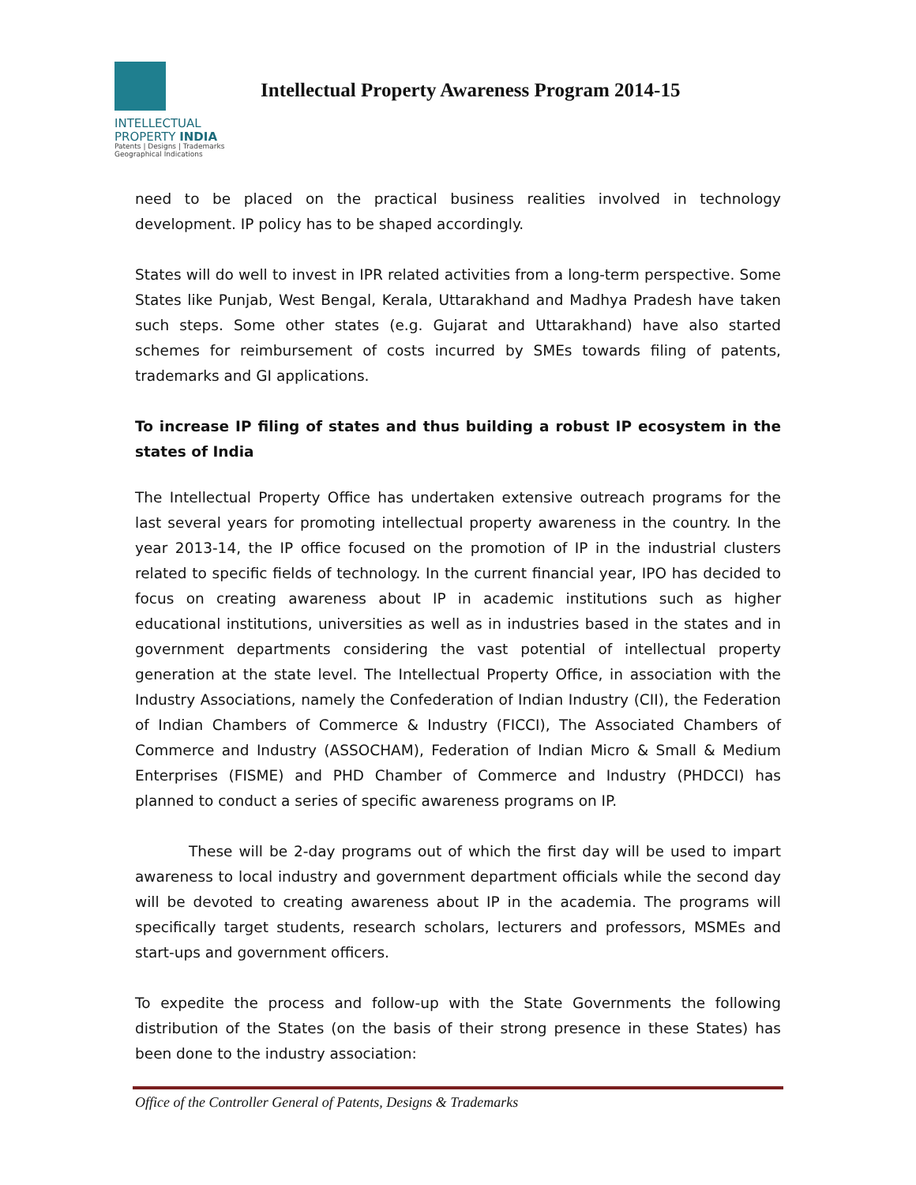INTELLECTUAL
PROPERTY INDIA
Patents | Designs | Trademarks
Geographical Indications
Intellectual Property Awareness Program 2014-15
need to be placed on the practical business realities involved in technology development. IP policy has to be shaped accordingly.
States will do well to invest in IPR related activities from a long-term perspective. Some States like Punjab, West Bengal, Kerala, Uttarakhand and Madhya Pradesh have taken such steps. Some other states (e.g. Gujarat and Uttarakhand) have also started schemes for reimbursement of costs incurred by SMEs towards filing of patents, trademarks and GI applications.
To increase IP filing of states and thus building a robust IP ecosystem in the states of India
The Intellectual Property Office has undertaken extensive outreach programs for the last several years for promoting intellectual property awareness in the country. In the year 2013-14, the IP office focused on the promotion of IP in the industrial clusters related to specific fields of technology. In the current financial year, IPO has decided to focus on creating awareness about IP in academic institutions such as higher educational institutions, universities as well as in industries based in the states and in government departments considering the vast potential of intellectual property generation at the state level. The Intellectual Property Office, in association with the Industry Associations, namely the Confederation of Indian Industry (CII), the Federation of Indian Chambers of Commerce & Industry (FICCI), The Associated Chambers of Commerce and Industry (ASSOCHAM), Federation of Indian Micro & Small & Medium Enterprises (FISME) and PHD Chamber of Commerce and Industry (PHDCCI) has planned to conduct a series of specific awareness programs on IP.
These will be 2-day programs out of which the first day will be used to impart awareness to local industry and government department officials while the second day will be devoted to creating awareness about IP in the academia. The programs will specifically target students, research scholars, lecturers and professors, MSMEs and start-ups and government officers.
To expedite the process and follow-up with the State Governments the following distribution of the States (on the basis of their strong presence in these States) has been done to the industry association:
Office of the Controller General of Patents, Designs & Trademarks